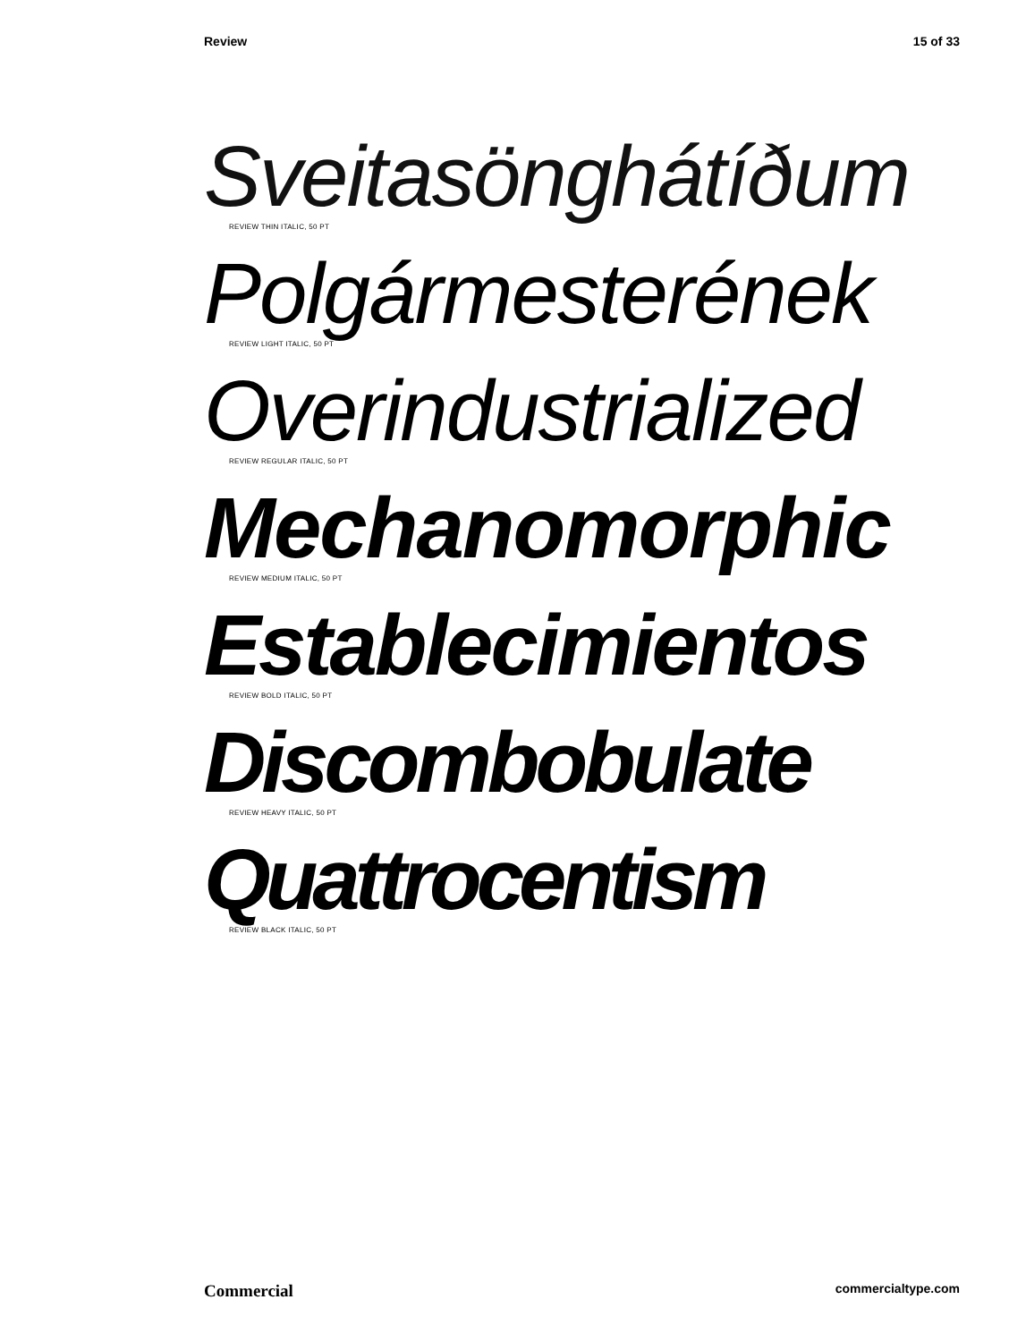Review 15 of 33
Sveitasönghátíðum
REVIEW THIN ITALIC, 50 PT
Polgármesterének
REVIEW LIGHT ITALIC, 50 PT
Overindustrialized
REVIEW REGULAR ITALIC, 50 PT
Mechanomorphic
REVIEW MEDIUM ITALIC, 50 PT
Establecimientos
REVIEW BOLD ITALIC, 50 PT
Discombobulate
REVIEW HEAVY ITALIC, 50 PT
Quattrocentism
REVIEW BLACK ITALIC, 50 PT
Commercial commercialtype.com